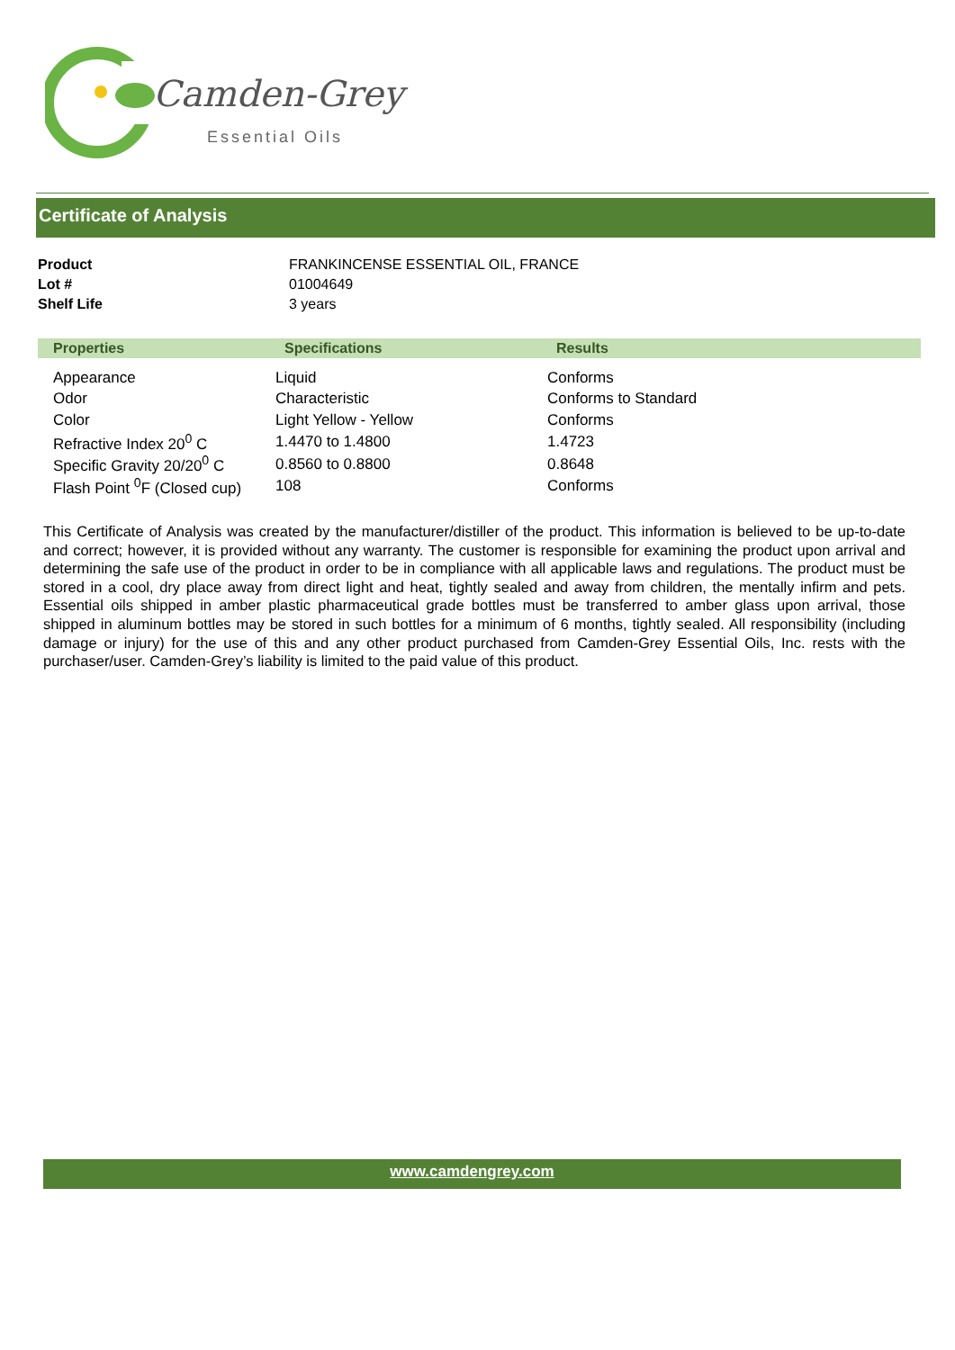Camden-Grey
Essential Oils
Certificate of Analysis
| Product | FRANKINCENSE ESSENTIAL OIL, FRANCE |
| Lot # | 01004649 |
| Shelf Life | 3 years |
| Properties | Specifications | Results |
| --- | --- | --- |
| Appearance | Liquid | Conforms |
| Odor | Characteristic | Conforms to Standard |
| Color | Light Yellow - Yellow | Conforms |
| Refractive Index 20<sup>0</sup> C | 1.4470 to 1.4800 | 1.4723 |
| Specific Gravity 20/20<sup>0</sup> C | 0.8560 to 0.8800 | 0.8648 |
| Flash Point <sup>0</sup>F (Closed cup) | 108 | Conforms |
This Certificate of Analysis was created by the manufacturer/distiller of the product. This information is believed to be up-to-date and correct; however, it is provided without any warranty. The customer is responsible for examining the product upon arrival and determining the safe use of the product in order to be in compliance with all applicable laws and regulations. The product must be stored in a cool, dry place away from direct light and heat, tightly sealed and away from children, the mentally infirm and pets. Essential oils shipped in amber plastic pharmaceutical grade bottles must be transferred to amber glass upon arrival, those shipped in aluminum bottles may be stored in such bottles for a minimum of 6 months, tightly sealed. All responsibility (including damage or injury) for the use of this and any other product purchased from Camden-Grey Essential Oils, Inc. rests with the purchaser/user. Camden-Grey’s liability is limited to the paid value of this product.
www.camdengrey.com